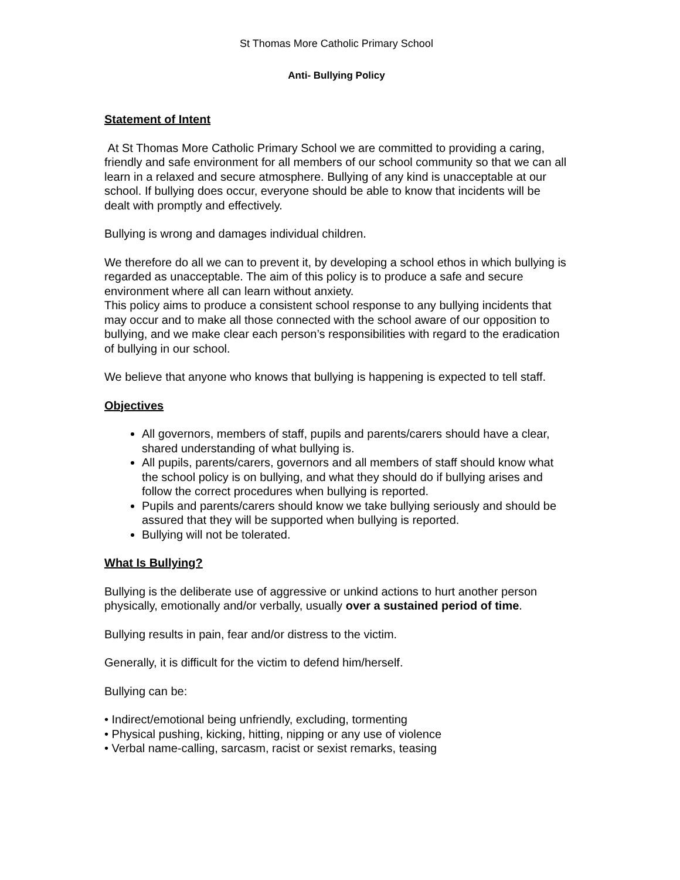St Thomas More Catholic Primary School
Anti- Bullying Policy
Statement of Intent
At St Thomas More Catholic Primary School we are committed to providing a caring, friendly and safe environment for all members of our school community so that we can all learn in a relaxed and secure atmosphere. Bullying of any kind is unacceptable at our school. If bullying does occur, everyone should be able to know that incidents will be dealt with promptly and effectively.
Bullying is wrong and damages individual children.
We therefore do all we can to prevent it, by developing a school ethos in which bullying is regarded as unacceptable. The aim of this policy is to produce a safe and secure environment where all can learn without anxiety.
This policy aims to produce a consistent school response to any bullying incidents that may occur and to make all those connected with the school aware of our opposition to bullying, and we make clear each person’s responsibilities with regard to the eradication of bullying in our school.
We believe that anyone who knows that bullying is happening is expected to tell staff.
Objectives
All governors, members of staff, pupils and parents/carers should have a clear, shared understanding of what bullying is.
All pupils, parents/carers, governors and all members of staff should know what the school policy is on bullying, and what they should do if bullying arises and follow the correct procedures when bullying is reported.
Pupils and parents/carers should know we take bullying seriously and should be assured that they will be supported when bullying is reported.
Bullying will not be tolerated.
What Is Bullying?
Bullying is the deliberate use of aggressive or unkind actions to hurt another person physically, emotionally and/or verbally, usually over a sustained period of time.
Bullying results in pain, fear and/or distress to the victim.
Generally, it is difficult for the victim to defend him/herself.
Bullying can be:
• Indirect/emotional being unfriendly, excluding, tormenting
• Physical pushing, kicking, hitting, nipping or any use of violence
• Verbal name-calling, sarcasm, racist or sexist remarks, teasing